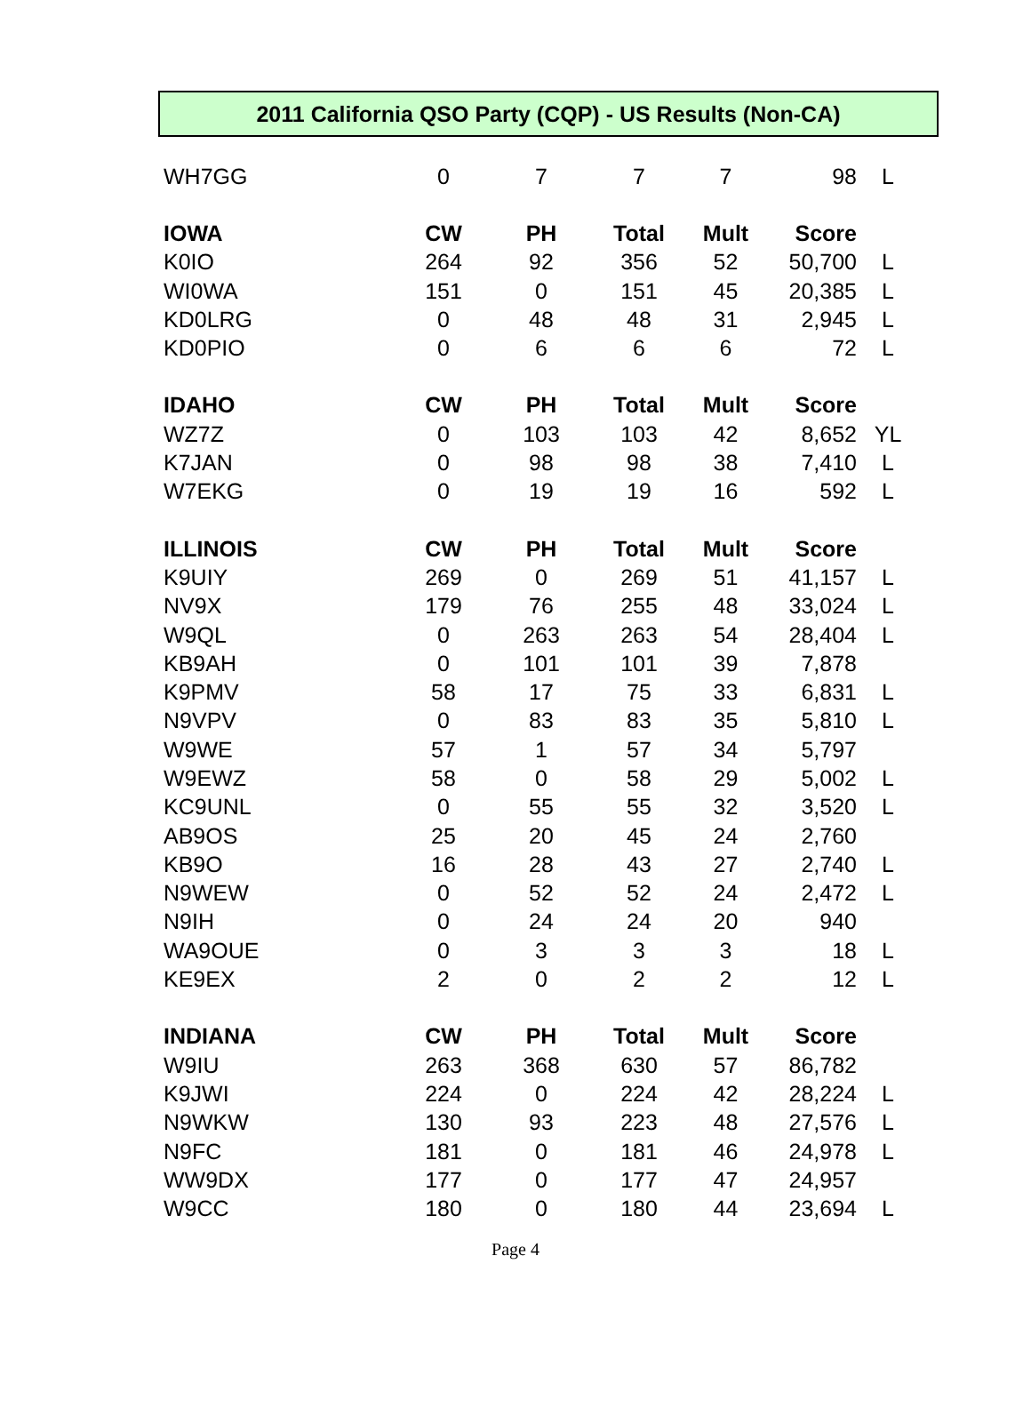2011 California QSO Party (CQP) - US Results (Non-CA)
| WH7GG | 0 | 7 | 7 | 7 | 98 | L |
| IOWA | CW | PH | Total | Mult | Score | |
| K0IO | 264 | 92 | 356 | 52 | 50,700 | L |
| WI0WA | 151 | 0 | 151 | 45 | 20,385 | L |
| KD0LRG | 0 | 48 | 48 | 31 | 2,945 | L |
| KD0PIO | 0 | 6 | 6 | 6 | 72 | L |
| IDAHO | CW | PH | Total | Mult | Score | |
| WZ7Z | 0 | 103 | 103 | 42 | 8,652 | YL |
| K7JAN | 0 | 98 | 98 | 38 | 7,410 | L |
| W7EKG | 0 | 19 | 19 | 16 | 592 | L |
| ILLINOIS | CW | PH | Total | Mult | Score | |
| K9UIY | 269 | 0 | 269 | 51 | 41,157 | L |
| NV9X | 179 | 76 | 255 | 48 | 33,024 | L |
| W9QL | 0 | 263 | 263 | 54 | 28,404 | L |
| KB9AH | 0 | 101 | 101 | 39 | 7,878 | |
| K9PMV | 58 | 17 | 75 | 33 | 6,831 | L |
| N9VPV | 0 | 83 | 83 | 35 | 5,810 | L |
| W9WE | 57 | 1 | 57 | 34 | 5,797 | |
| W9EWZ | 58 | 0 | 58 | 29 | 5,002 | L |
| KC9UNL | 0 | 55 | 55 | 32 | 3,520 | L |
| AB9OS | 25 | 20 | 45 | 24 | 2,760 | |
| KB9O | 16 | 28 | 43 | 27 | 2,740 | L |
| N9WEW | 0 | 52 | 52 | 24 | 2,472 | L |
| N9IH | 0 | 24 | 24 | 20 | 940 | |
| WA9OUE | 0 | 3 | 3 | 3 | 18 | L |
| KE9EX | 2 | 0 | 2 | 2 | 12 | L |
| INDIANA | CW | PH | Total | Mult | Score | |
| W9IU | 263 | 368 | 630 | 57 | 86,782 | |
| K9JWI | 224 | 0 | 224 | 42 | 28,224 | L |
| N9WKW | 130 | 93 | 223 | 48 | 27,576 | L |
| N9FC | 181 | 0 | 181 | 46 | 24,978 | L |
| WW9DX | 177 | 0 | 177 | 47 | 24,957 | |
| W9CC | 180 | 0 | 180 | 44 | 23,694 | L |
Page 4